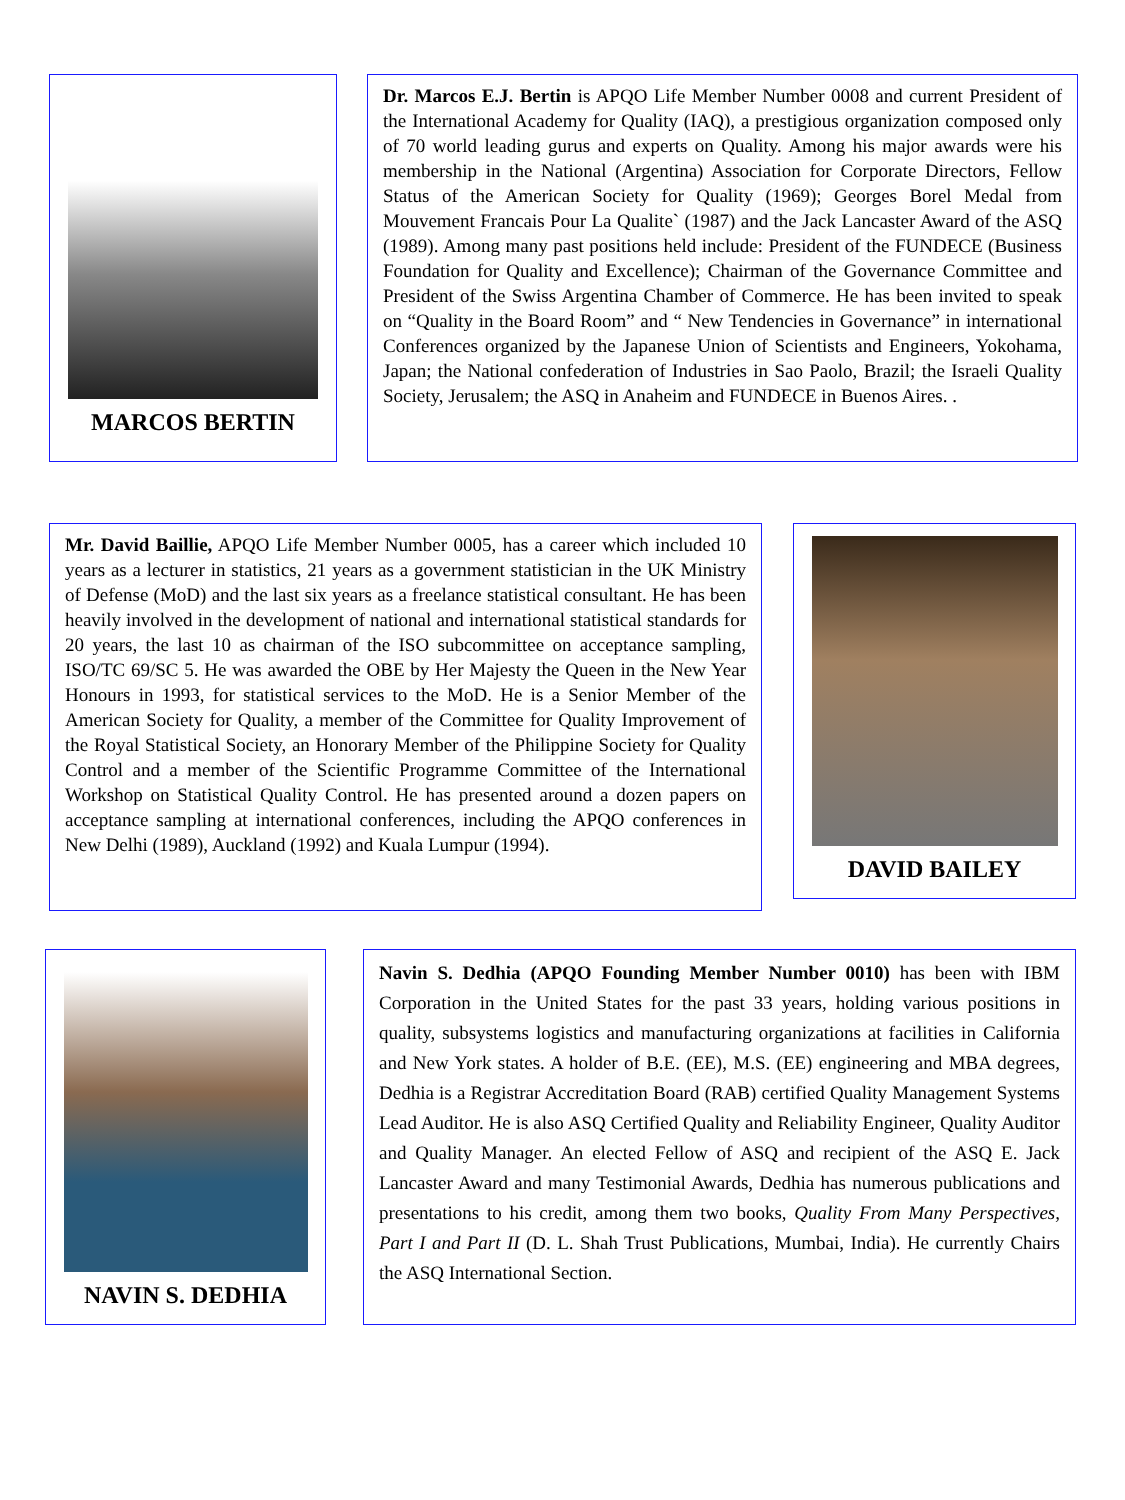MARCOS BERTIN
Dr. Marcos E.J. Bertin is APQO Life Member Number 0008 and current President of the International Academy for Quality (IAQ), a prestigious organization composed only of 70 world leading gurus and experts on Quality. Among his major awards were his membership in the National (Argentina) Association for Corporate Directors, Fellow Status of the American Society for Quality (1969); Georges Borel Medal from Mouvement Francais Pour La Qualite` (1987) and the Jack Lancaster Award of the ASQ (1989). Among many past positions held include: President of the FUNDECE (Business Foundation for Quality and Excellence); Chairman of the Governance Committee and President of the Swiss Argentina Chamber of Commerce. He has been invited to speak on “Quality in the Board Room” and “ New Tendencies in Governance” in international Conferences organized by the Japanese Union of Scientists and Engineers, Yokohama, Japan; the National confederation of Industries in Sao Paolo, Brazil; the Israeli Quality Society, Jerusalem; the ASQ in Anaheim and FUNDECE in Buenos Aires. .
Mr. David Baillie, APQO Life Member Number 0005, has a career which included 10 years as a lecturer in statistics, 21 years as a government statistician in the UK Ministry of Defense (MoD) and the last six years as a freelance statistical consultant. He has been heavily involved in the development of national and international statistical standards for 20 years, the last 10 as chairman of the ISO subcommittee on acceptance sampling, ISO/TC 69/SC 5. He was awarded the OBE by Her Majesty the Queen in the New Year Honours in 1993, for statistical services to the MoD. He is a Senior Member of the American Society for Quality, a member of the Committee for Quality Improvement of the Royal Statistical Society, an Honorary Member of the Philippine Society for Quality Control and a member of the Scientific Programme Committee of the International Workshop on Statistical Quality Control. He has presented around a dozen papers on acceptance sampling at international conferences, including the APQO conferences in New Delhi (1989), Auckland (1992) and Kuala Lumpur (1994).
DAVID BAILEY
NAVIN S. DEDHIA
Navin S. Dedhia (APQO Founding Member Number 0010) has been with IBM Corporation in the United States for the past 33 years, holding various positions in quality, subsystems logistics and manufacturing organizations at facilities in California and New York states. A holder of B.E. (EE), M.S. (EE) engineering and MBA degrees, Dedhia is a Registrar Accreditation Board (RAB) certified Quality Management Systems Lead Auditor. He is also ASQ Certified Quality and Reliability Engineer, Quality Auditor and Quality Manager. An elected Fellow of ASQ and recipient of the ASQ E. Jack Lancaster Award and many Testimonial Awards, Dedhia has numerous publications and presentations to his credit, among them two books, Quality From Many Perspectives, Part I and Part II (D. L. Shah Trust Publications, Mumbai, India). He currently Chairs the ASQ International Section.